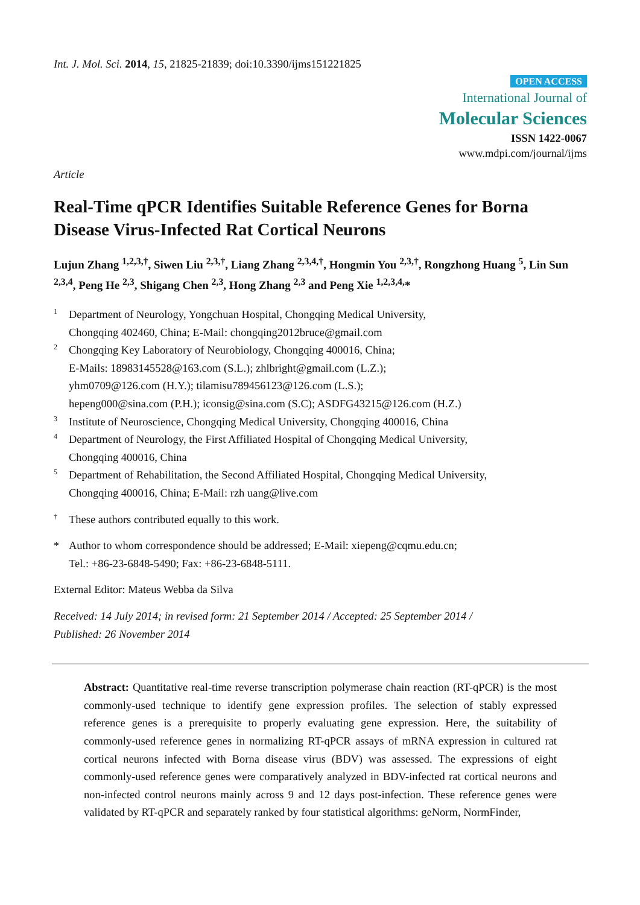Int. J. Mol. Sci. 2014, 15, 21825-21839; doi:10.3390/ijms151221825
OPEN ACCESS
International Journal of
Molecular Sciences
ISSN 1422-0067
www.mdpi.com/journal/ijms
Article
Real-Time qPCR Identifies Suitable Reference Genes for Borna Disease Virus-Infected Rat Cortical Neurons
Lujun Zhang <sup>1,2,3,†</sup>, Siwen Liu <sup>2,3,†</sup>, Liang Zhang <sup>2,3,4,†</sup>, Hongmin You <sup>2,3,†</sup>, Rongzhong Huang <sup>5</sup>, Lin Sun <sup>2,3,4</sup>, Peng He <sup>2,3</sup>, Shigang Chen <sup>2,3</sup>, Hong Zhang <sup>2,3</sup> and Peng Xie <sup>1,2,3,4,</sup>*
1 Department of Neurology, Yongchuan Hospital, Chongqing Medical University,
Chongqing 402460, China; E-Mail: chongqing2012bruce@gmail.com
2 Chongqing Key Laboratory of Neurobiology, Chongqing 400016, China;
E-Mails: 18983145528@163.com (S.L.); zhlbright@gmail.com (L.Z.);
yhm0709@126.com (H.Y.); tilamisu789456123@126.com (L.S.);
hepeng000@sina.com (P.H.); iconsig@sina.com (S.C); ASDFG43215@126.com (H.Z.)
3 Institute of Neuroscience, Chongqing Medical University, Chongqing 400016, China
4 Department of Neurology, the First Affiliated Hospital of Chongqing Medical University,
Chongqing 400016, China
5 Department of Rehabilitation, the Second Affiliated Hospital, Chongqing Medical University,
Chongqing 400016, China; E-Mail: rzh uang@live.com
† These authors contributed equally to this work.
* Author to whom correspondence should be addressed; E-Mail: xiepeng@cqmu.edu.cn;
Tel.: +86-23-6848-5490; Fax: +86-23-6848-5111.
External Editor: Mateus Webba da Silva
Received: 14 July 2014; in revised form: 21 September 2014 / Accepted: 25 September 2014 /
Published: 26 November 2014
Abstract: Quantitative real-time reverse transcription polymerase chain reaction (RT-qPCR) is the most commonly-used technique to identify gene expression profiles. The selection of stably expressed reference genes is a prerequisite to properly evaluating gene expression. Here, the suitability of commonly-used reference genes in normalizing RT-qPCR assays of mRNA expression in cultured rat cortical neurons infected with Borna disease virus (BDV) was assessed. The expressions of eight commonly-used reference genes were comparatively analyzed in BDV-infected rat cortical neurons and non-infected control neurons mainly across 9 and 12 days post-infection. These reference genes were validated by RT-qPCR and separately ranked by four statistical algorithms: geNorm, NormFinder,